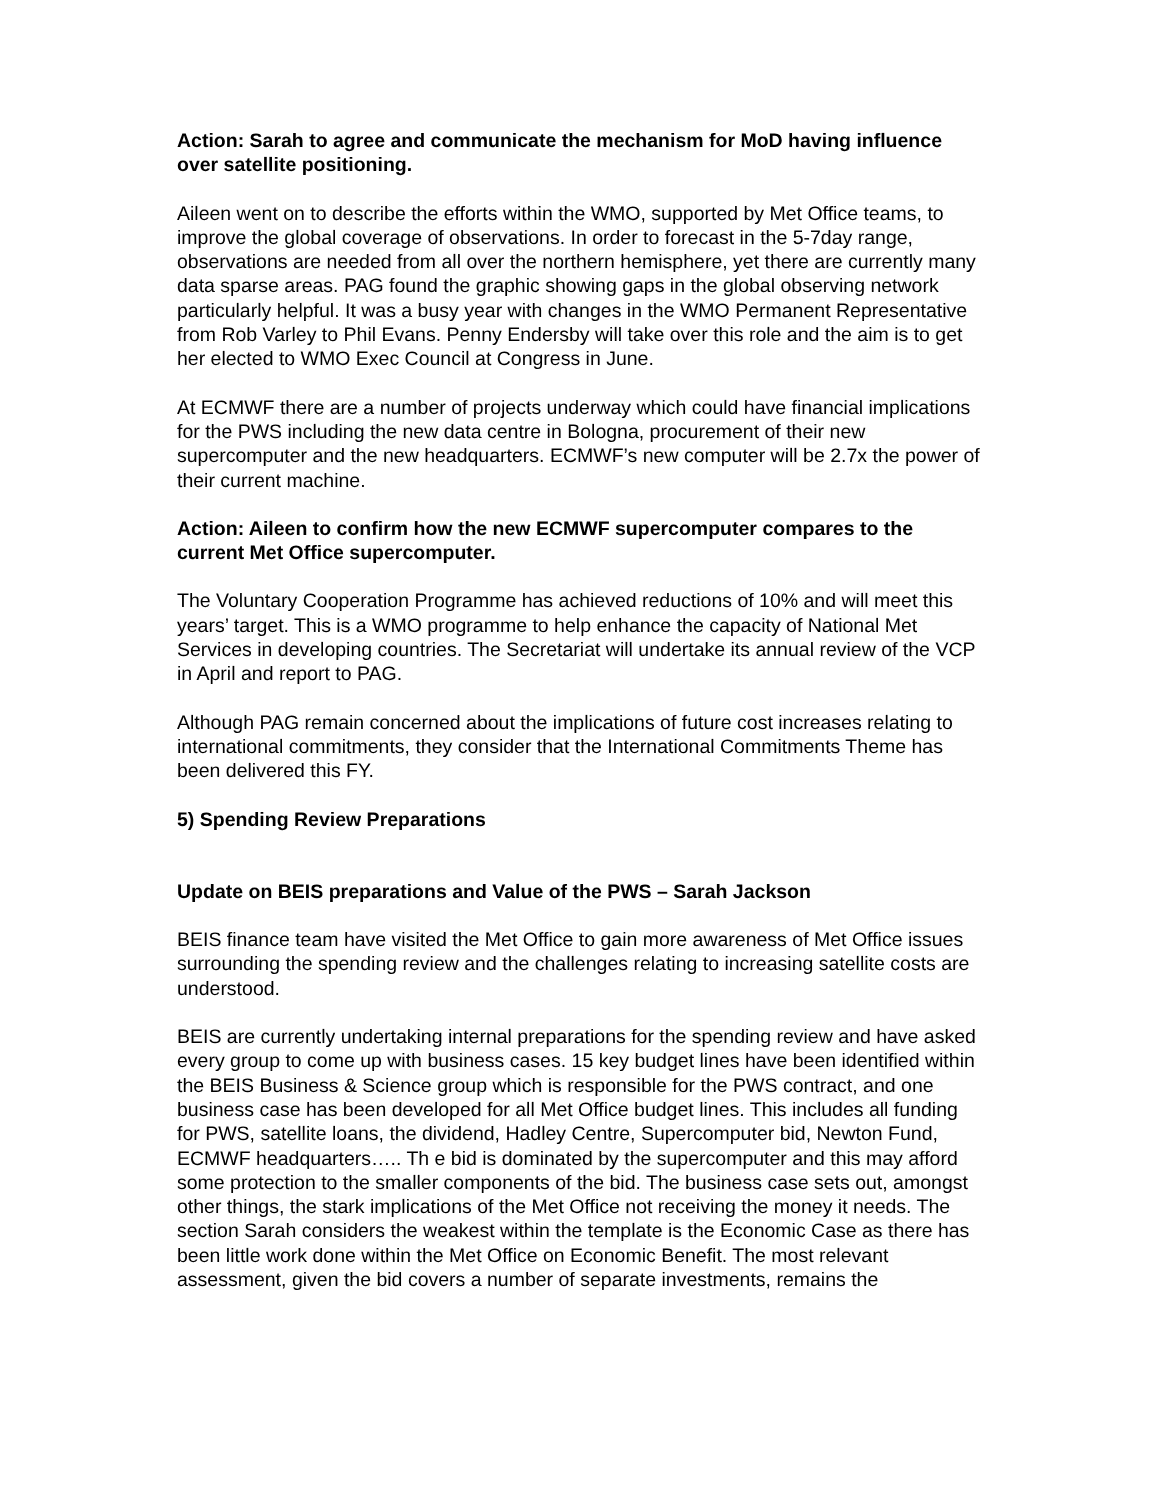Action: Sarah to agree and communicate the mechanism for MoD having influence over satellite positioning.
Aileen went on to describe the efforts within the WMO, supported by Met Office teams, to improve the global coverage of observations. In order to forecast in the 5-7day range, observations are needed from all over the northern hemisphere, yet there are currently many data sparse areas. PAG found the graphic showing gaps in the global observing network particularly helpful. It was a busy year with changes in the WMO Permanent Representative from Rob Varley to Phil Evans. Penny Endersby will take over this role and the aim is to get her elected to WMO Exec Council at Congress in June.
At ECMWF there are a number of projects underway which could have financial implications for the PWS including the new data centre in Bologna, procurement of their new supercomputer and the new headquarters. ECMWF’s new computer will be 2.7x the power of their current machine.
Action: Aileen to confirm how the new ECMWF supercomputer compares to the current Met Office supercomputer.
The Voluntary Cooperation Programme has achieved reductions of 10% and will meet this years’ target. This is a WMO programme to help enhance the capacity of National Met Services in developing countries. The Secretariat will undertake its annual review of the VCP in April and report to PAG.
Although PAG remain concerned about the implications of future cost increases relating to international commitments, they consider that the International Commitments Theme has been delivered this FY.
5) Spending Review Preparations
Update on BEIS preparations and Value of the PWS – Sarah Jackson
BEIS finance team have visited the Met Office to gain more awareness of Met Office issues surrounding the spending review and the challenges relating to increasing satellite costs are understood.
BEIS are currently undertaking internal preparations for the spending review and have asked every group to come up with business cases. 15 key budget lines have been identified within the BEIS Business & Science group which is responsible for the PWS contract, and one business case has been developed for all Met Office budget lines. This includes all funding for PWS, satellite loans, the dividend, Hadley Centre, Supercomputer bid, Newton Fund, ECMWF headquarters….. Th e bid is dominated by the supercomputer and this may afford some protection to the smaller components of the bid. The business case sets out, amongst other things, the stark implications of the Met Office not receiving the money it needs. The section Sarah considers the weakest within the template is the Economic Case as there has been little work done within the Met Office on Economic Benefit. The most relevant assessment, given the bid covers a number of separate investments, remains the